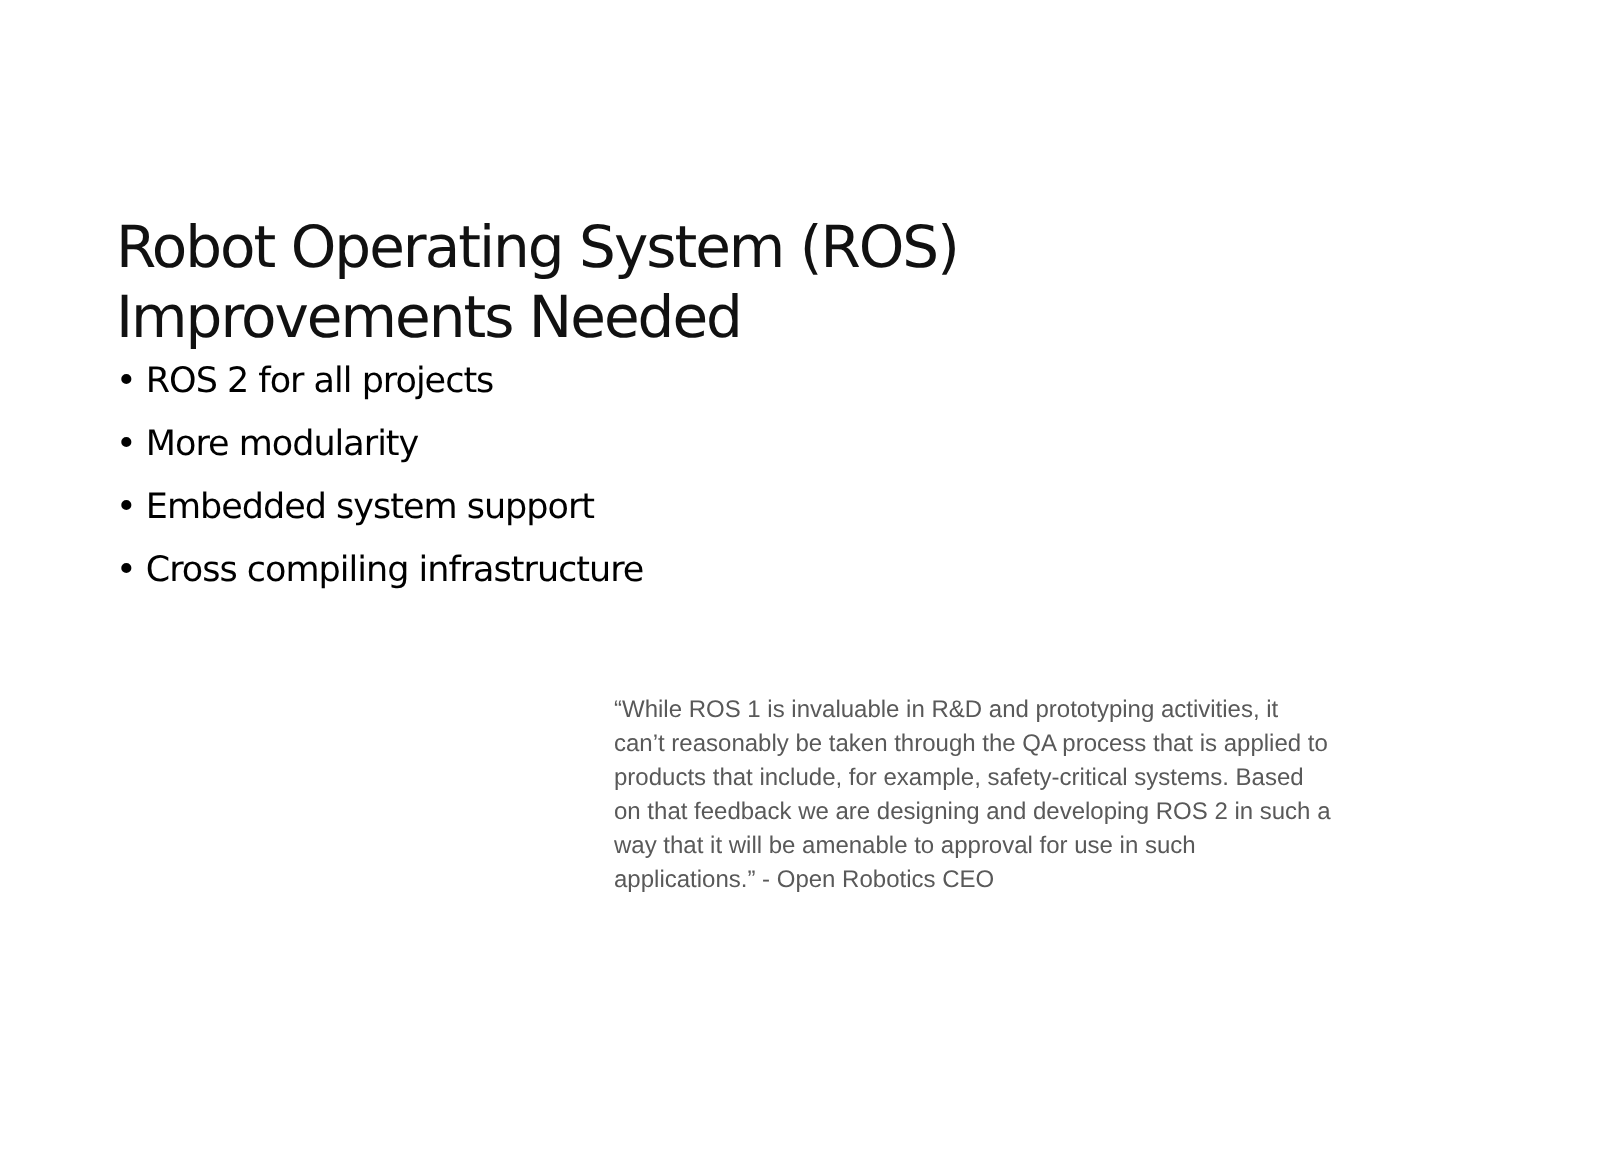Robot Operating System (ROS)
Improvements Needed
• ROS 2 for all projects
• More modularity
• Embedded system support
• Cross compiling infrastructure
“While ROS 1 is invaluable in R&D and prototyping activities, it can’t reasonably be taken through the QA process that is applied to products that include, for example, safety-critical systems. Based on that feedback we are designing and developing ROS 2 in such a way that it will be amenable to approval for use in such applications.” - Open Robotics CEO